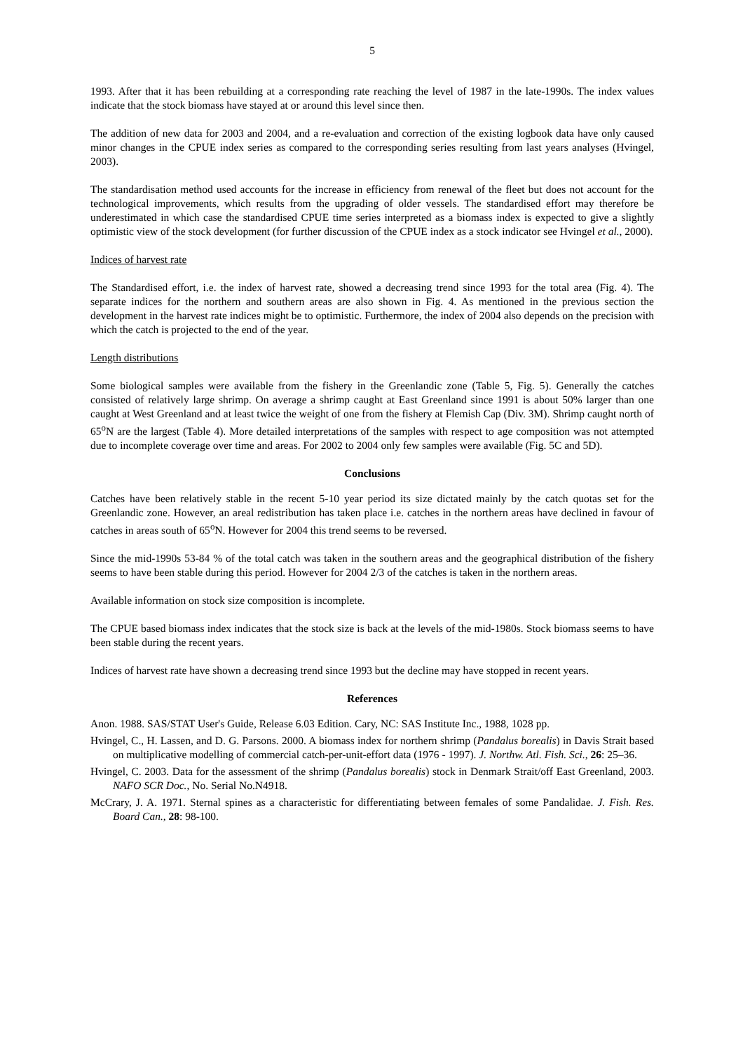5
1993. After that it has been rebuilding at a corresponding rate reaching the level of 1987 in the late-1990s. The index values indicate that the stock biomass have stayed at or around this level since then.
The addition of new data for 2003 and 2004, and a re-evaluation and correction of the existing logbook data have only caused minor changes in the CPUE index series as compared to the corresponding series resulting from last years analyses (Hvingel, 2003).
The standardisation method used accounts for the increase in efficiency from renewal of the fleet but does not account for the technological improvements, which results from the upgrading of older vessels. The standardised effort may therefore be underestimated in which case the standardised CPUE time series interpreted as a biomass index is expected to give a slightly optimistic view of the stock development (for further discussion of the CPUE index as a stock indicator see Hvingel et al., 2000).
Indices of harvest rate
The Standardised effort, i.e. the index of harvest rate, showed a decreasing trend since 1993 for the total area (Fig. 4). The separate indices for the northern and southern areas are also shown in Fig. 4. As mentioned in the previous section the development in the harvest rate indices might be to optimistic. Furthermore, the index of 2004 also depends on the precision with which the catch is projected to the end of the year.
Length distributions
Some biological samples were available from the fishery in the Greenlandic zone (Table 5, Fig. 5). Generally the catches consisted of relatively large shrimp. On average a shrimp caught at East Greenland since 1991 is about 50% larger than one caught at West Greenland and at least twice the weight of one from the fishery at Flemish Cap (Div. 3M). Shrimp caught north of 65<sup>o</sup>N are the largest (Table 4). More detailed interpretations of the samples with respect to age composition was not attempted due to incomplete coverage over time and areas. For 2002 to 2004 only few samples were available (Fig. 5C and 5D).
Conclusions
Catches have been relatively stable in the recent 5-10 year period its size dictated mainly by the catch quotas set for the Greenlandic zone. However, an areal redistribution has taken place i.e. catches in the northern areas have declined in favour of catches in areas south of 65<sup>o</sup>N. However for 2004 this trend seems to be reversed.
Since the mid-1990s 53-84 % of the total catch was taken in the southern areas and the geographical distribution of the fishery seems to have been stable during this period. However for 2004 2/3 of the catches is taken in the northern areas.
Available information on stock size composition is incomplete.
The CPUE based biomass index indicates that the stock size is back at the levels of the mid-1980s. Stock biomass seems to have been stable during the recent years.
Indices of harvest rate have shown a decreasing trend since 1993 but the decline may have stopped in recent years.
References
Anon. 1988. SAS/STAT User's Guide, Release 6.03 Edition. Cary, NC: SAS Institute Inc., 1988, 1028 pp.
Hvingel, C., H. Lassen, and D. G. Parsons. 2000. A biomass index for northern shrimp (Pandalus borealis) in Davis Strait based on multiplicative modelling of commercial catch-per-unit-effort data (1976 - 1997). J. Northw. Atl. Fish. Sci., 26: 25–36.
Hvingel, C. 2003. Data for the assessment of the shrimp (Pandalus borealis) stock in Denmark Strait/off East Greenland, 2003. NAFO SCR Doc., No. Serial No.N4918.
McCrary, J. A. 1971. Sternal spines as a characteristic for differentiating between females of some Pandalidae. J. Fish. Res. Board Can., 28: 98-100.